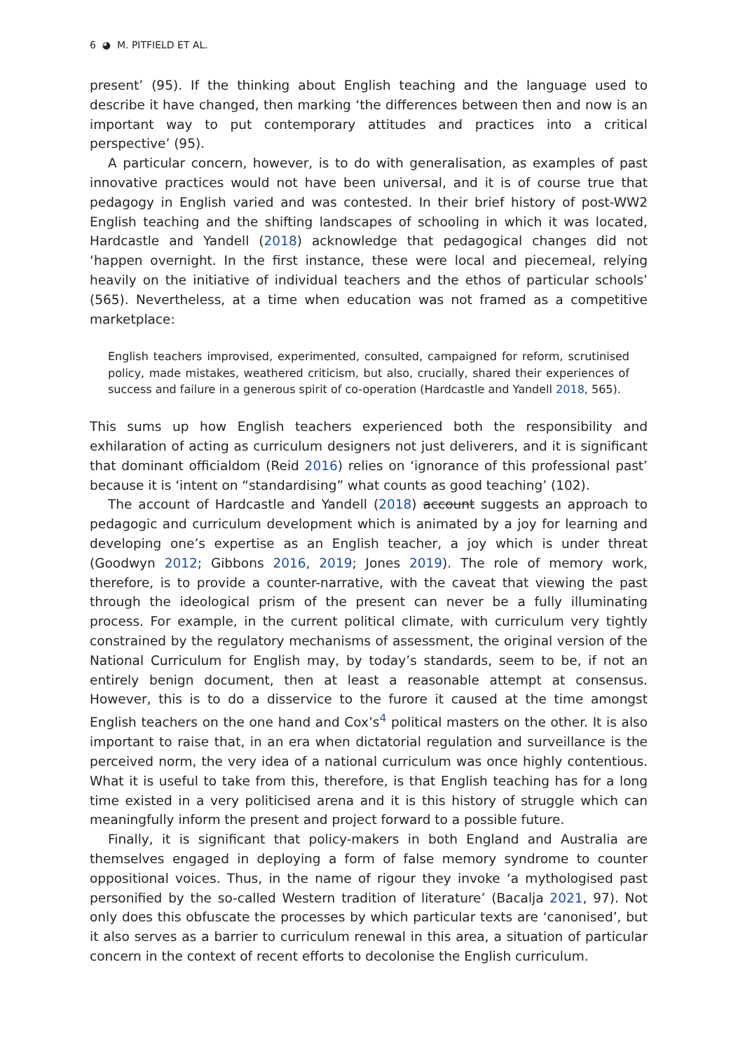6 ◕ M. PITFIELD ET AL.
present’ (95). If the thinking about English teaching and the language used to describe it have changed, then marking ‘the differences between then and now is an important way to put contemporary attitudes and practices into a critical perspective’ (95).
A particular concern, however, is to do with generalisation, as examples of past innovative practices would not have been universal, and it is of course true that pedagogy in English varied and was contested. In their brief history of post-WW2 English teaching and the shifting landscapes of schooling in which it was located, Hardcastle and Yandell (2018) acknowledge that pedagogical changes did not ‘happen overnight. In the first instance, these were local and piecemeal, relying heavily on the initiative of individual teachers and the ethos of particular schools’ (565). Nevertheless, at a time when education was not framed as a competitive marketplace:
English teachers improvised, experimented, consulted, campaigned for reform, scrutinised policy, made mistakes, weathered criticism, but also, crucially, shared their experiences of success and failure in a generous spirit of co-operation (Hardcastle and Yandell 2018, 565).
This sums up how English teachers experienced both the responsibility and exhilaration of acting as curriculum designers not just deliverers, and it is significant that dominant officialdom (Reid 2016) relies on ‘ignorance of this professional past’ because it is ‘intent on “standardising” what counts as good teaching’ (102).
The account of Hardcastle and Yandell (2018) account suggests an approach to pedagogic and curriculum development which is animated by a joy for learning and developing one’s expertise as an English teacher, a joy which is under threat (Goodwyn 2012; Gibbons 2016, 2019; Jones 2019). The role of memory work, therefore, is to provide a counter-narrative, with the caveat that viewing the past through the ideological prism of the present can never be a fully illuminating process. For example, in the current political climate, with curriculum very tightly constrained by the regulatory mechanisms of assessment, the original version of the National Curriculum for English may, by today’s standards, seem to be, if not an entirely benign document, then at least a reasonable attempt at consensus. However, this is to do a disservice to the furore it caused at the time amongst English teachers on the one hand and Cox’s<sup>4</sup> political masters on the other. It is also important to raise that, in an era when dictatorial regulation and surveillance is the perceived norm, the very idea of a national curriculum was once highly contentious. What it is useful to take from this, therefore, is that English teaching has for a long time existed in a very politicised arena and it is this history of struggle which can meaningfully inform the present and project forward to a possible future.
Finally, it is significant that policy-makers in both England and Australia are themselves engaged in deploying a form of false memory syndrome to counter oppositional voices. Thus, in the name of rigour they invoke ‘a mythologised past personified by the so-called Western tradition of literature’ (Bacalja 2021, 97). Not only does this obfuscate the processes by which particular texts are ‘canonised’, but it also serves as a barrier to curriculum renewal in this area, a situation of particular concern in the context of recent efforts to decolonise the English curriculum.